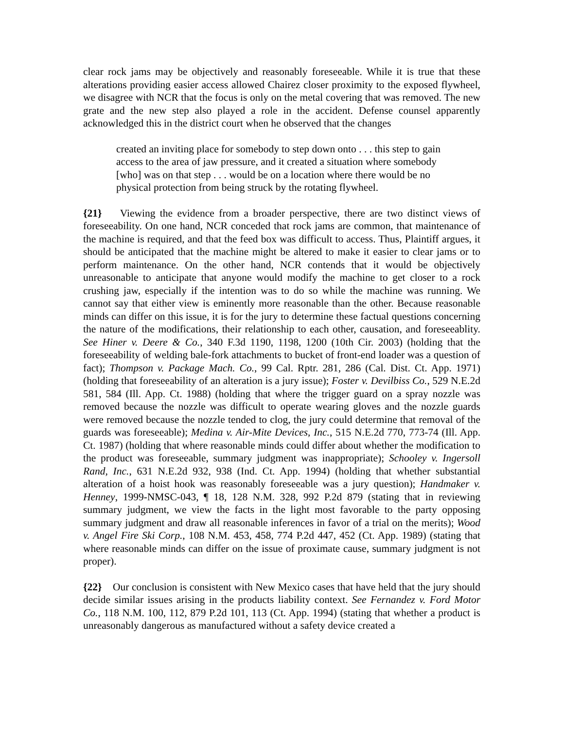clear rock jams may be objectively and reasonably foreseeable. While it is true that these alterations providing easier access allowed Chairez closer proximity to the exposed flywheel, we disagree with NCR that the focus is only on the metal covering that was removed. The new grate and the new step also played a role in the accident. Defense counsel apparently acknowledged this in the district court when he observed that the changes
created an inviting place for somebody to step down onto . . . this step to gain access to the area of jaw pressure, and it created a situation where somebody [who] was on that step . . . would be on a location where there would be no physical protection from being struck by the rotating flywheel.
{21} Viewing the evidence from a broader perspective, there are two distinct views of foreseeability. On one hand, NCR conceded that rock jams are common, that maintenance of the machine is required, and that the feed box was difficult to access. Thus, Plaintiff argues, it should be anticipated that the machine might be altered to make it easier to clear jams or to perform maintenance. On the other hand, NCR contends that it would be objectively unreasonable to anticipate that anyone would modify the machine to get closer to a rock crushing jaw, especially if the intention was to do so while the machine was running. We cannot say that either view is eminently more reasonable than the other. Because reasonable minds can differ on this issue, it is for the jury to determine these factual questions concerning the nature of the modifications, their relationship to each other, causation, and foreseeablity. See Hiner v. Deere & Co., 340 F.3d 1190, 1198, 1200 (10th Cir. 2003) (holding that the foreseeability of welding bale-fork attachments to bucket of front-end loader was a question of fact); Thompson v. Package Mach. Co., 99 Cal. Rptr. 281, 286 (Cal. Dist. Ct. App. 1971) (holding that foreseeability of an alteration is a jury issue); Foster v. Devilbiss Co., 529 N.E.2d 581, 584 (Ill. App. Ct. 1988) (holding that where the trigger guard on a spray nozzle was removed because the nozzle was difficult to operate wearing gloves and the nozzle guards were removed because the nozzle tended to clog, the jury could determine that removal of the guards was foreseeable); Medina v. Air-Mite Devices, Inc., 515 N.E.2d 770, 773-74 (Ill. App. Ct. 1987) (holding that where reasonable minds could differ about whether the modification to the product was foreseeable, summary judgment was inappropriate); Schooley v. Ingersoll Rand, Inc., 631 N.E.2d 932, 938 (Ind. Ct. App. 1994) (holding that whether substantial alteration of a hoist hook was reasonably foreseeable was a jury question); Handmaker v. Henney, 1999-NMSC-043, ¶ 18, 128 N.M. 328, 992 P.2d 879 (stating that in reviewing summary judgment, we view the facts in the light most favorable to the party opposing summary judgment and draw all reasonable inferences in favor of a trial on the merits); Wood v. Angel Fire Ski Corp., 108 N.M. 453, 458, 774 P.2d 447, 452 (Ct. App. 1989) (stating that where reasonable minds can differ on the issue of proximate cause, summary judgment is not proper).
{22} Our conclusion is consistent with New Mexico cases that have held that the jury should decide similar issues arising in the products liability context. See Fernandez v. Ford Motor Co., 118 N.M. 100, 112, 879 P.2d 101, 113 (Ct. App. 1994) (stating that whether a product is unreasonably dangerous as manufactured without a safety device created a